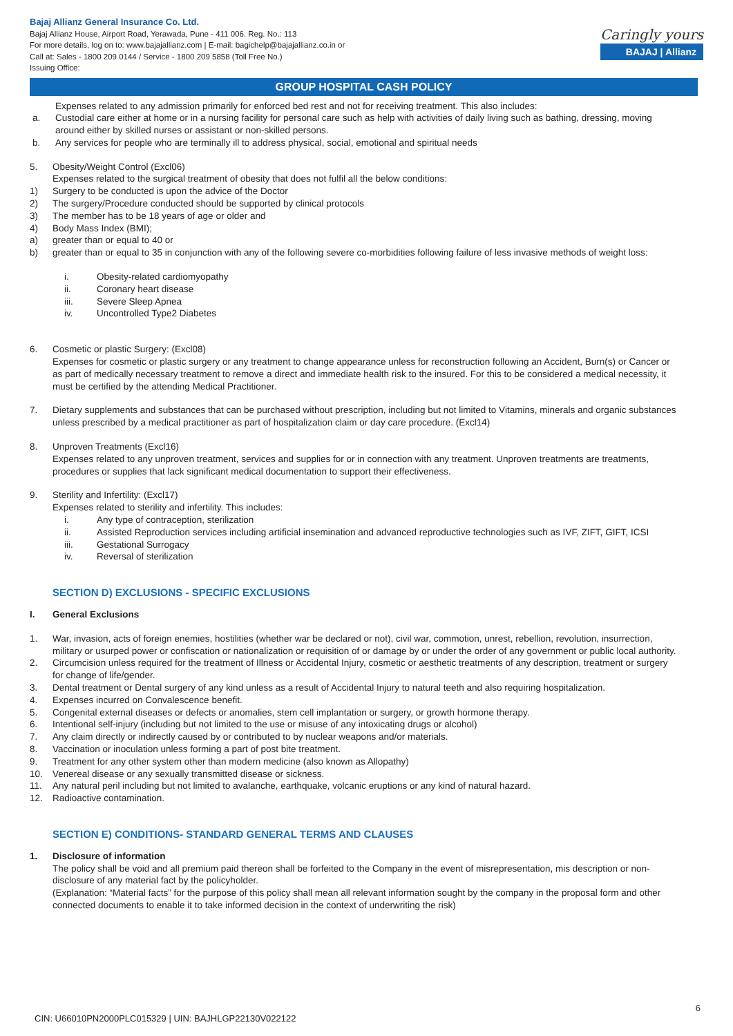Bajaj Allianz General Insurance Co. Ltd.
Bajaj Allianz House, Airport Road, Yerawada, Pune - 411 006. Reg. No.: 113
For more details, log on to: www.bajajallianz.com | E-mail: bagichelp@bajajallianz.co.in or
Call at: Sales - 1800 209 0144 / Service - 1800 209 5858 (Toll Free No.)
Issuing Office:
Caringly yours
BAJAJ | Allianz
GROUP HOSPITAL CASH POLICY
Expenses related to any admission primarily for enforced bed rest and not for receiving treatment. This also includes:
a. Custodial care either at home or in a nursing facility for personal care such as help with activities of daily living such as bathing, dressing, moving around either by skilled nurses or assistant or non-skilled persons.
b. Any services for people who are terminally ill to address physical, social, emotional and spiritual needs
5. Obesity/Weight Control (Excl06)
Expenses related to the surgical treatment of obesity that does not fulfil all the below conditions:
1) Surgery to be conducted is upon the advice of the Doctor
2) The surgery/Procedure conducted should be supported by clinical protocols
3) The member has to be 18 years of age or older and
4) Body Mass Index (BMI);
a) greater than or equal to 40 or
b) greater than or equal to 35 in conjunction with any of the following severe co-morbidities following failure of less invasive methods of weight loss:
i. Obesity-related cardiomyopathy
ii. Coronary heart disease
iii. Severe Sleep Apnea
iv. Uncontrolled Type2 Diabetes
6. Cosmetic or plastic Surgery: (Excl08)
Expenses for cosmetic or plastic surgery or any treatment to change appearance unless for reconstruction following an Accident, Burn(s) or Cancer or as part of medically necessary treatment to remove a direct and immediate health risk to the insured. For this to be considered a medical necessity, it must be certified by the attending Medical Practitioner.
7. Dietary supplements and substances that can be purchased without prescription, including but not limited to Vitamins, minerals and organic substances unless prescribed by a medical practitioner as part of hospitalization claim or day care procedure. (Excl14)
8. Unproven Treatments (Excl16)
Expenses related to any unproven treatment, services and supplies for or in connection with any treatment. Unproven treatments are treatments, procedures or supplies that lack significant medical documentation to support their effectiveness.
9. Sterility and Infertility: (Excl17)
Expenses related to sterility and infertility. This includes:
i. Any type of contraception, sterilization
ii. Assisted Reproduction services including artificial insemination and advanced reproductive technologies such as IVF, ZIFT, GIFT, ICSI
iii. Gestational Surrogacy
iv. Reversal of sterilization
SECTION D) EXCLUSIONS - SPECIFIC EXCLUSIONS
I. General Exclusions
1. War, invasion, acts of foreign enemies, hostilities (whether war be declared or not), civil war, commotion, unrest, rebellion, revolution, insurrection, military or usurped power or confiscation or nationalization or requisition of or damage by or under the order of any government or public local authority.
2. Circumcision unless required for the treatment of Illness or Accidental Injury, cosmetic or aesthetic treatments of any description, treatment or surgery for change of life/gender.
3. Dental treatment or Dental surgery of any kind unless as a result of Accidental Injury to natural teeth and also requiring hospitalization.
4. Expenses incurred on Convalescence benefit.
5. Congenital external diseases or defects or anomalies, stem cell implantation or surgery, or growth hormone therapy.
6. Intentional self-injury (including but not limited to the use or misuse of any intoxicating drugs or alcohol)
7. Any claim directly or indirectly caused by or contributed to by nuclear weapons and/or materials.
8. Vaccination or inoculation unless forming a part of post bite treatment.
9. Treatment for any other system other than modern medicine (also known as Allopathy)
10. Venereal disease or any sexually transmitted disease or sickness.
11. Any natural peril including but not limited to avalanche, earthquake, volcanic eruptions or any kind of natural hazard.
12. Radioactive contamination.
SECTION E) CONDITIONS- STANDARD GENERAL TERMS AND CLAUSES
1. Disclosure of information
The policy shall be void and all premium paid thereon shall be forfeited to the Company in the event of misrepresentation, mis description or non-disclosure of any material fact by the policyholder.
(Explanation: “Material facts” for the purpose of this policy shall mean all relevant information sought by the company in the proposal form and other connected documents to enable it to take informed decision in the context of underwriting the risk)
6
CIN: U66010PN2000PLC015329 | UIN: BAJHLGP22130V022122